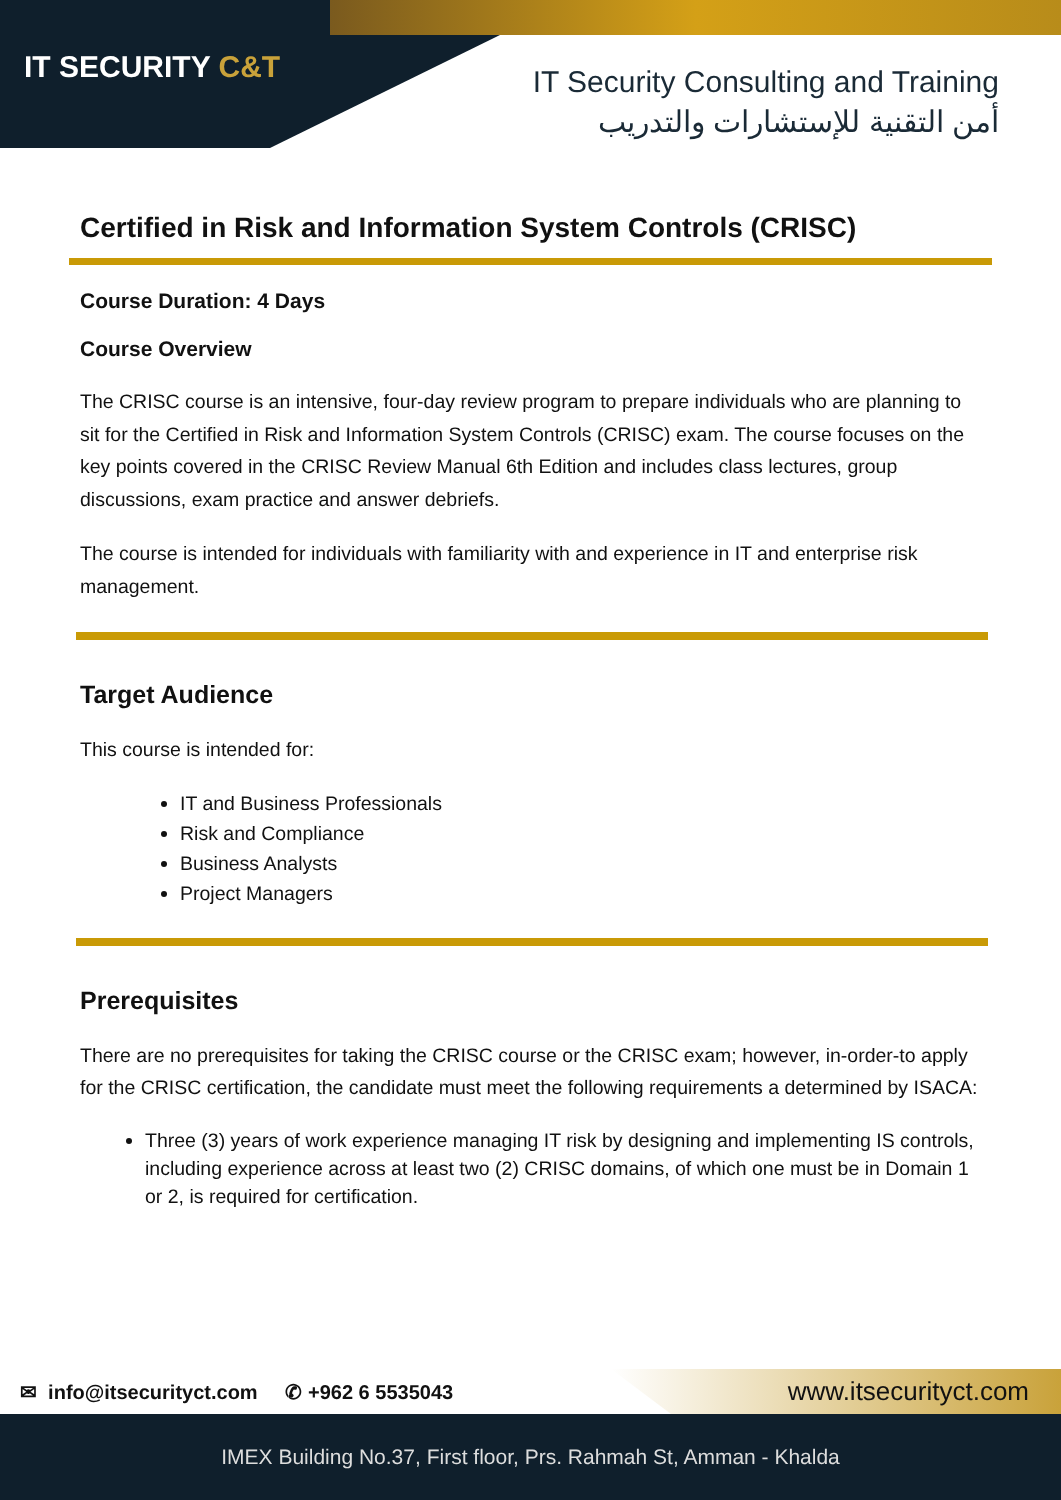IT SECURITY C&T
IT Security Consulting and Training
أمن التقنية للإستشارات والتدريب
Certified in Risk and Information System Controls (CRISC)
Course Duration: 4 Days
Course Overview
The CRISC course is an intensive, four-day review program to prepare individuals who are planning to sit for the Certified in Risk and Information System Controls (CRISC) exam. The course focuses on the key points covered in the CRISC Review Manual 6th Edition and includes class lectures, group discussions, exam practice and answer debriefs.
The course is intended for individuals with familiarity with and experience in IT and enterprise risk management.
Target Audience
This course is intended for:
IT and Business Professionals
Risk and Compliance
Business Analysts
Project Managers
Prerequisites
There are no prerequisites for taking the CRISC course or the CRISC exam; however, in-order-to apply for the CRISC certification, the candidate must meet the following requirements a determined by ISACA:
Three (3) years of work experience managing IT risk by designing and implementing IS controls, including experience across at least two (2) CRISC domains, of which one must be in Domain 1 or 2, is required for certification.
✉ info@itsecurityct.com ✆ +962 6 5535043
www.itsecurityct.com
IMEX Building No.37, First floor, Prs. Rahmah St, Amman - Khalda